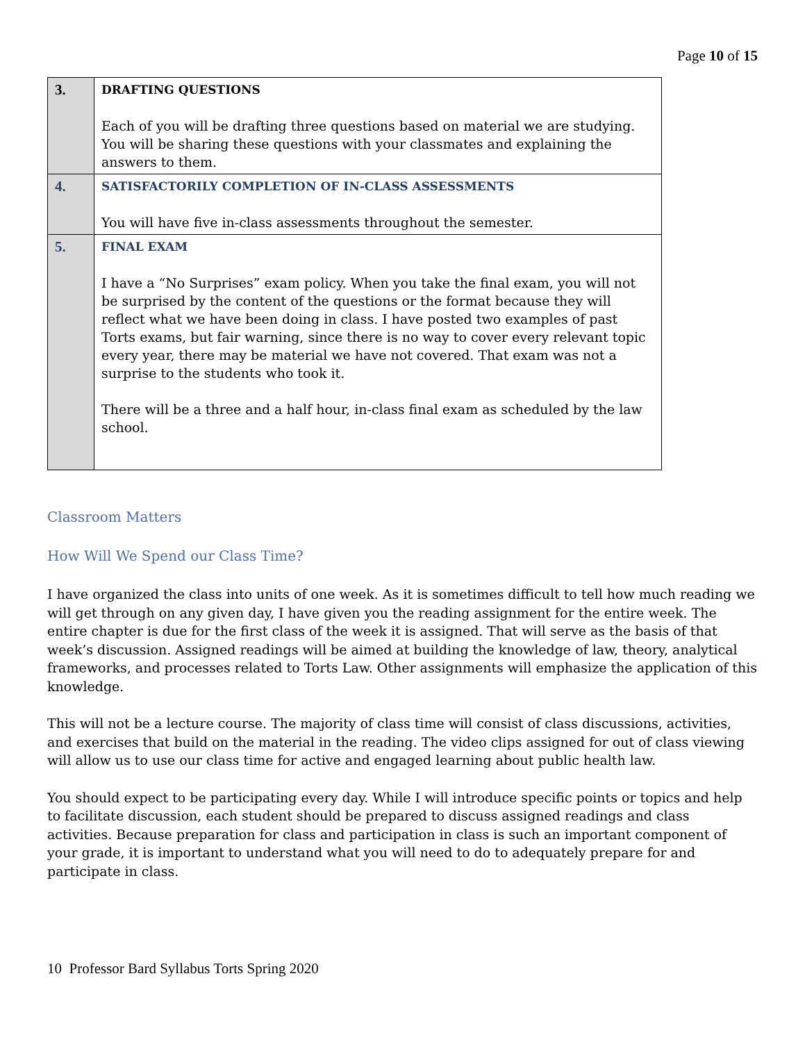Page 10 of 15
| 3. | DRAFTING QUESTIONS Each of you will be drafting three questions based on material we are studying. You will be sharing these questions with your classmates and explaining the answers to them. |
| 4. | SATISFACTORILY COMPLETION OF IN-CLASS ASSESSMENTS You will have five in-class assessments throughout the semester. |
| 5. | FINAL EXAM I have a “No Surprises” exam policy. When you take the final exam, you will not be surprised by the content of the questions or the format because they will reflect what we have been doing in class. I have posted two examples of past Torts exams, but fair warning, since there is no way to cover every relevant topic every year, there may be material we have not covered. That exam was not a surprise to the students who took it. There will be a three and a half hour, in-class final exam as scheduled by the law school. |
Classroom Matters
How Will We Spend our Class Time?
I have organized the class into units of one week. As it is sometimes difficult to tell how much reading we will get through on any given day, I have given you the reading assignment for the entire week. The entire chapter is due for the first class of the week it is assigned. That will serve as the basis of that week’s discussion. Assigned readings will be aimed at building the knowledge of law, theory, analytical frameworks, and processes related to Torts Law. Other assignments will emphasize the application of this knowledge.
This will not be a lecture course. The majority of class time will consist of class discussions, activities, and exercises that build on the material in the reading. The video clips assigned for out of class viewing will allow us to use our class time for active and engaged learning about public health law.
You should expect to be participating every day. While I will introduce specific points or topics and help to facilitate discussion, each student should be prepared to discuss assigned readings and class activities. Because preparation for class and participation in class is such an important component of your grade, it is important to understand what you will need to do to adequately prepare for and participate in class.
10 Professor Bard Syllabus Torts Spring 2020